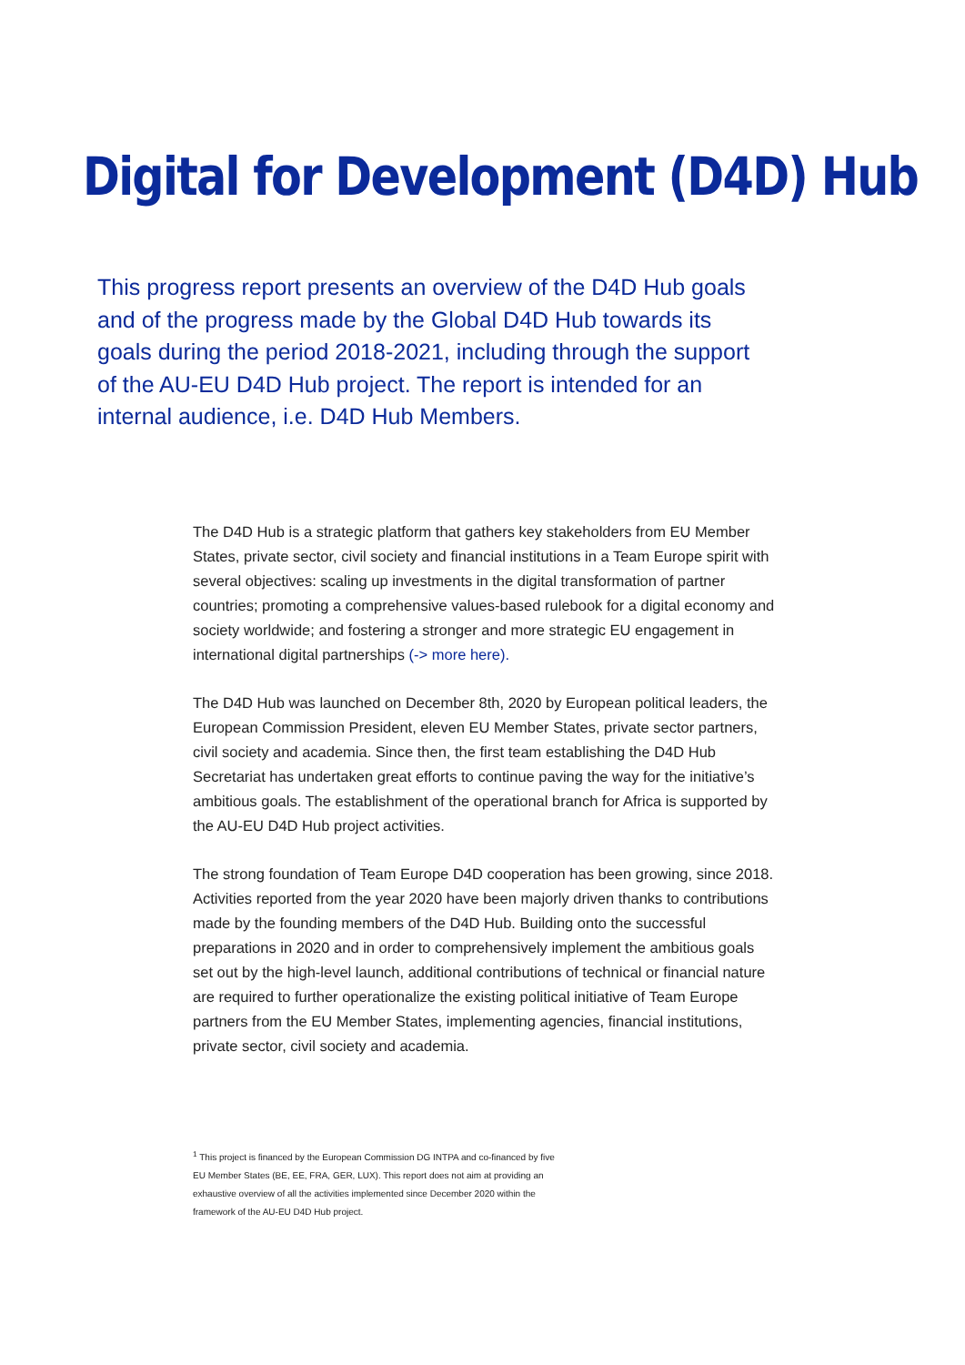Digital for Development (D4D) Hub
This progress report presents an overview of the D4D Hub goals and of the progress made by the Global D4D Hub towards its goals during the period 2018-2021, including through the support of the AU-EU D4D Hub project. The report is intended for an internal audience, i.e. D4D Hub Members.
The D4D Hub is a strategic platform that gathers key stakeholders from EU Member States, private sector, civil society and financial institutions in a Team Europe spirit with several objectives: scaling up investments in the digital transformation of partner countries; promoting a comprehensive values-based rulebook for a digital economy and society worldwide; and fostering a stronger and more strategic EU engagement in international digital partnerships (-> more here).
The D4D Hub was launched on December 8th, 2020 by European political leaders, the European Commission President, eleven EU Member States, private sector partners, civil society and academia. Since then, the first team establishing the D4D Hub Secretariat has undertaken great efforts to continue paving the way for the initiative’s ambitious goals. The establishment of the operational branch for Africa is supported by the AU-EU D4D Hub project activities.
The strong foundation of Team Europe D4D cooperation has been growing, since 2018. Activities reported from the year 2020 have been majorly driven thanks to contributions made by the founding members of the D4D Hub. Building onto the successful preparations in 2020 and in order to comprehensively implement the ambitious goals set out by the high-level launch, additional contributions of technical or financial nature are required to further operationalize the existing political initiative of Team Europe partners from the EU Member States, implementing agencies, financial institutions, private sector, civil society and academia.
<sup>1</sup> This project is financed by the European Commission DG INTPA and co-financed by five EU Member States (BE, EE, FRA, GER, LUX). This report does not aim at providing an exhaustive overview of all the activities implemented since December 2020 within the framework of the AU-EU D4D Hub project.